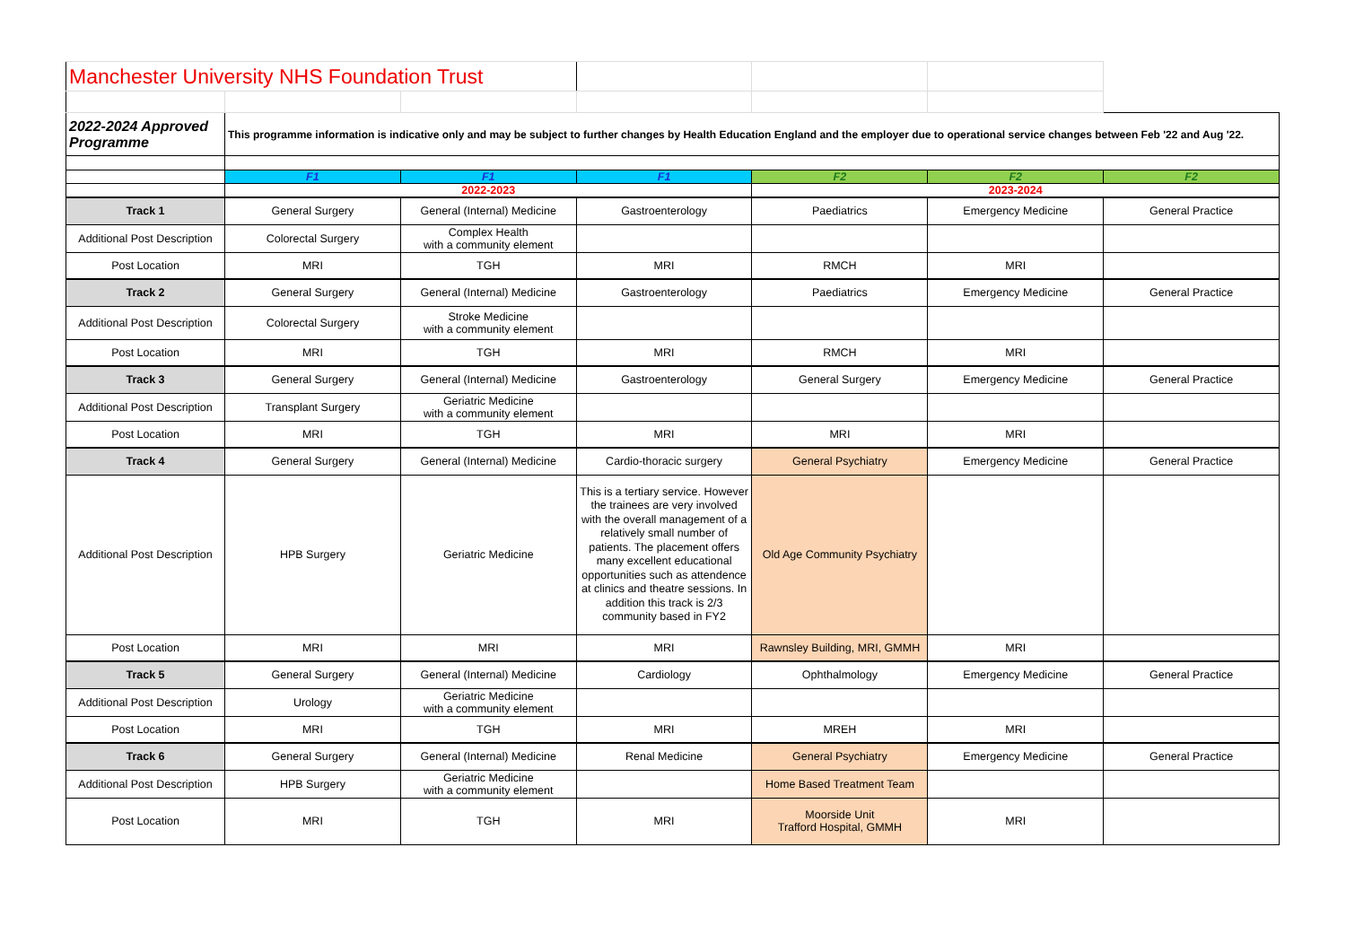| Manchester University NHS Foundation Trust | | | | | | |
| 2022-2024 Approved Programme | This programme information is indicative only and may be subject to further changes by Health Education England and the employer due to operational service changes between Feb '22 and Aug '22. | | | | | |
| | F1 | F1 | F1 | F2 | F2 | F2 |
| | 2022-2023 | | | 2023-2024 | | |
| Track 1 | General Surgery | General (Internal) Medicine | Gastroenterology | Paediatrics | Emergency Medicine | General Practice |
| Additional Post Description | Colorectal Surgery | Complex Health with a community element | | | | |
| Post Location | MRI | TGH | MRI | RMCH | MRI | |
| Track 2 | General Surgery | General (Internal) Medicine | Gastroenterology | Paediatrics | Emergency Medicine | General Practice |
| Additional Post Description | Colorectal Surgery | Stroke Medicine with a community element | | | | |
| Post Location | MRI | TGH | MRI | RMCH | MRI | |
| Track 3 | General Surgery | General (Internal) Medicine | Gastroenterology | General Surgery | Emergency Medicine | General Practice |
| Additional Post Description | Transplant Surgery | Geriatric Medicine with a community element | | | | |
| Post Location | MRI | TGH | MRI | MRI | MRI | |
| Track 4 | General Surgery | General (Internal) Medicine | Cardio-thoracic surgery | General Psychiatry | Emergency Medicine | General Practice |
| Additional Post Description | HPB Surgery | Geriatric Medicine | This is a tertiary service. However the trainees are very involved with the overall management of a relatively small number of patients. The placement offers many excellent educational opportunities such as attendence at clinics and theatre sessions. In addition this track is 2/3 community based in FY2 | Old Age Community Psychiatry | | |
| Post Location | MRI | MRI | MRI | Rawnsley Building, MRI, GMMH | MRI | |
| Track 5 | General Surgery | General (Internal) Medicine | Cardiology | Ophthalmology | Emergency Medicine | General Practice |
| Additional Post Description | Urology | Geriatric Medicine with a community element | | | | |
| Post Location | MRI | TGH | MRI | MREH | MRI | |
| Track 6 | General Surgery | General (Internal) Medicine | Renal Medicine | General Psychiatry | Emergency Medicine | General Practice |
| Additional Post Description | HPB Surgery | Geriatric Medicine with a community element | | Home Based Treatment Team | | |
| Post Location | MRI | TGH | MRI | Moorside Unit Trafford Hospital, GMMH | MRI | |